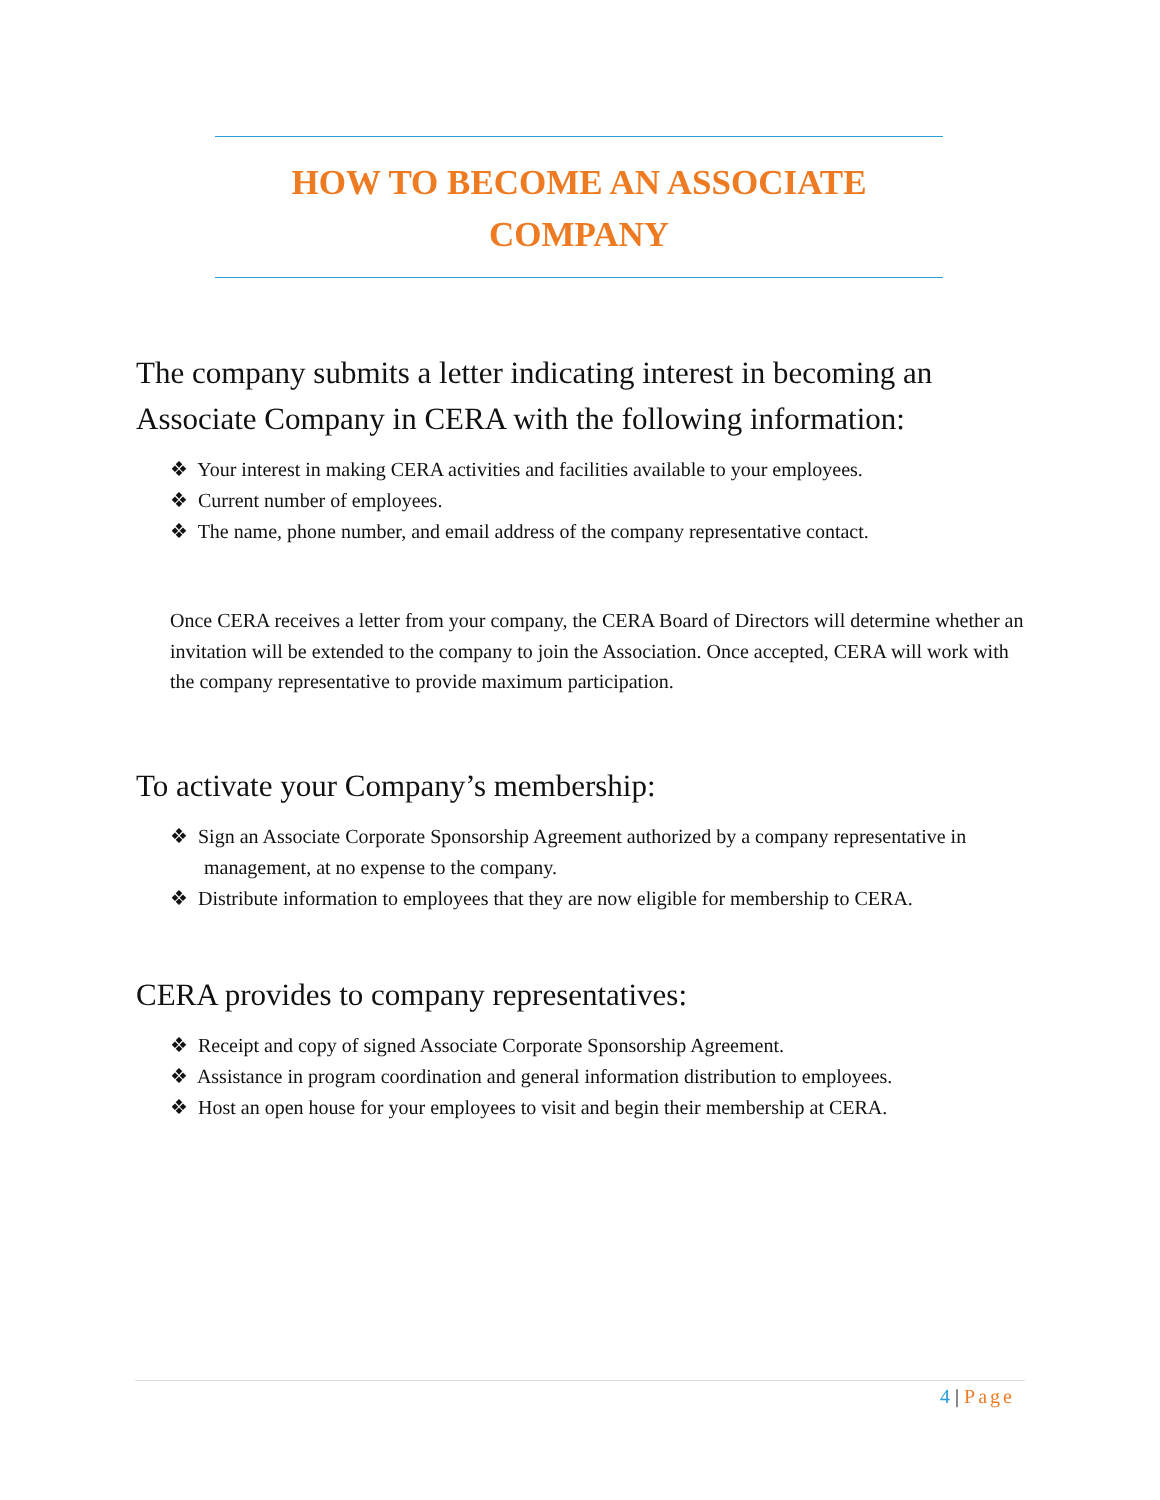HOW TO BECOME AN ASSOCIATE
COMPANY
The company submits a letter indicating interest in becoming an Associate Company in CERA with the following information:
❖ Your interest in making CERA activities and facilities available to your employees.
❖ Current number of employees.
❖ The name, phone number, and email address of the company representative contact.
Once CERA receives a letter from your company, the CERA Board of Directors will determine whether an invitation will be extended to the company to join the Association. Once accepted, CERA will work with the company representative to provide maximum participation.
To activate your Company’s membership:
❖ Sign an Associate Corporate Sponsorship Agreement authorized by a company representative in management, at no expense to the company.
❖ Distribute information to employees that they are now eligible for membership to CERA.
CERA provides to company representatives:
❖ Receipt and copy of signed Associate Corporate Sponsorship Agreement.
❖ Assistance in program coordination and general information distribution to employees.
❖ Host an open house for your employees to visit and begin their membership at CERA.
4 | Page